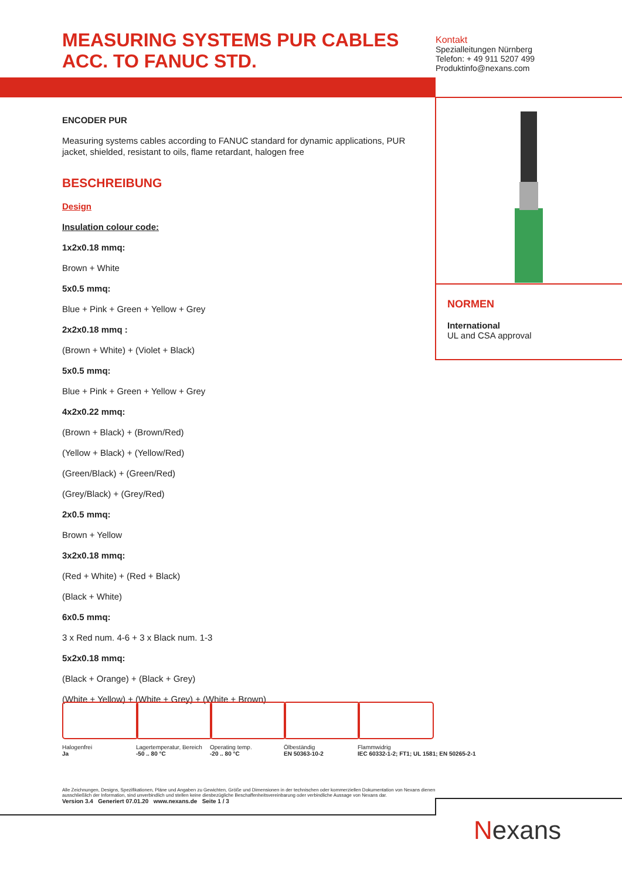MEASURING SYSTEMS PUR CABLES ACC. TO FANUC STD.
Kontakt
Spezialleitungen Nürnberg
Telefon: + 49 911 5207 499
Produktinfo@nexans.com
ENCODER PUR
Measuring systems cables according to FANUC standard for dynamic applications, PUR jacket, shielded, resistant to oils, flame retardant, halogen free
BESCHREIBUNG
Design
Insulation colour code:
1x2x0.18 mmq:
Brown + White
5x0.5 mmq:
Blue + Pink + Green + Yellow + Grey
2x2x0.18 mmq :
(Brown + White) + (Violet + Black)
5x0.5 mmq:
Blue + Pink + Green + Yellow + Grey
4x2x0.22 mmq:
(Brown + Black) + (Brown/Red)
(Yellow + Black) + (Yellow/Red)
(Green/Black) + (Green/Red)
(Grey/Black) + (Grey/Red)
2x0.5 mmq:
Brown + Yellow
3x2x0.18 mmq:
(Red + White) + (Red + Black)
(Black + White)
6x0.5 mmq:
3 x Red num. 4-6 + 3 x Black num. 1-3
5x2x0.18 mmq:
(Black + Orange) + (Black + Grey)
(White + Yellow) + (White + Grey) + (White + Brown)
NORMEN
International
UL and CSA approval
Halogenfrei
Ja
Lagertemperatur, Bereich
-50 .. 80 °C
Operating temp.
-20 .. 80 °C
Ölbeständig
EN 50363-10-2
Flammwidrig
IEC 60332-1-2; FT1; UL 1581; EN 50265-2-1
Alle Zeichnungen, Designs, Spezifikationen, Pläne und Angaben zu Gewichten, Größe und Dimensionen in der technischen oder kommerziellen Dokumentation von Nexans dienen ausschließlich der Information, sind unverbindlich und stellen keine diesbezügliche Beschaffenheitsvereinbarung oder verbindliche Aussage von Nexans dar.
Version 3.4 Generiert 07.01.20 www.nexans.de Seite 1 / 3
Nexans